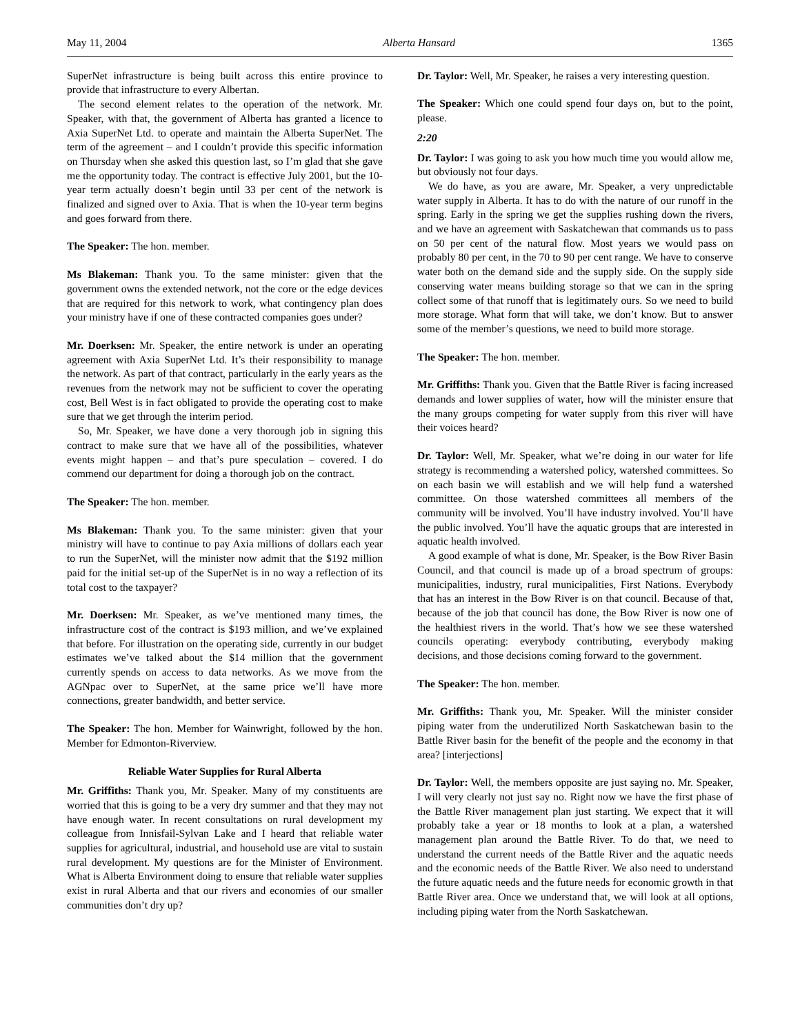May 11, 2004 Alberta Hansard 1365
SuperNet infrastructure is being built across this entire province to provide that infrastructure to every Albertan.
The second element relates to the operation of the network. Mr. Speaker, with that, the government of Alberta has granted a licence to Axia SuperNet Ltd. to operate and maintain the Alberta SuperNet. The term of the agreement – and I couldn’t provide this specific information on Thursday when she asked this question last, so I’m glad that she gave me the opportunity today. The contract is effective July 2001, but the 10-year term actually doesn’t begin until 33 per cent of the network is finalized and signed over to Axia. That is when the 10-year term begins and goes forward from there.
The Speaker: The hon. member.
Ms Blakeman: Thank you. To the same minister: given that the government owns the extended network, not the core or the edge devices that are required for this network to work, what contingency plan does your ministry have if one of these contracted companies goes under?
Mr. Doerksen: Mr. Speaker, the entire network is under an operating agreement with Axia SuperNet Ltd. It’s their responsibility to manage the network. As part of that contract, particularly in the early years as the revenues from the network may not be sufficient to cover the operating cost, Bell West is in fact obligated to provide the operating cost to make sure that we get through the interim period.
So, Mr. Speaker, we have done a very thorough job in signing this contract to make sure that we have all of the possibilities, whatever events might happen – and that’s pure speculation – covered. I do commend our department for doing a thorough job on the contract.
The Speaker: The hon. member.
Ms Blakeman: Thank you. To the same minister: given that your ministry will have to continue to pay Axia millions of dollars each year to run the SuperNet, will the minister now admit that the $192 million paid for the initial set-up of the SuperNet is in no way a reflection of its total cost to the taxpayer?
Mr. Doerksen: Mr. Speaker, as we’ve mentioned many times, the infrastructure cost of the contract is $193 million, and we’ve explained that before. For illustration on the operating side, currently in our budget estimates we’ve talked about the $14 million that the government currently spends on access to data networks. As we move from the AGNpac over to SuperNet, at the same price we’ll have more connections, greater bandwidth, and better service.
The Speaker: The hon. Member for Wainwright, followed by the hon. Member for Edmonton-Riverview.
Reliable Water Supplies for Rural Alberta
Mr. Griffiths: Thank you, Mr. Speaker. Many of my constituents are worried that this is going to be a very dry summer and that they may not have enough water. In recent consultations on rural development my colleague from Innisfail-Sylvan Lake and I heard that reliable water supplies for agricultural, industrial, and household use are vital to sustain rural development. My questions are for the Minister of Environment. What is Alberta Environment doing to ensure that reliable water supplies exist in rural Alberta and that our rivers and economies of our smaller communities don’t dry up?
Dr. Taylor: Well, Mr. Speaker, he raises a very interesting question.
The Speaker: Which one could spend four days on, but to the point, please.
2:20
Dr. Taylor: I was going to ask you how much time you would allow me, but obviously not four days.
We do have, as you are aware, Mr. Speaker, a very unpredictable water supply in Alberta. It has to do with the nature of our runoff in the spring. Early in the spring we get the supplies rushing down the rivers, and we have an agreement with Saskatchewan that commands us to pass on 50 per cent of the natural flow. Most years we would pass on probably 80 per cent, in the 70 to 90 per cent range. We have to conserve water both on the demand side and the supply side. On the supply side conserving water means building storage so that we can in the spring collect some of that runoff that is legitimately ours. So we need to build more storage. What form that will take, we don’t know. But to answer some of the member’s questions, we need to build more storage.
The Speaker: The hon. member.
Mr. Griffiths: Thank you. Given that the Battle River is facing increased demands and lower supplies of water, how will the minister ensure that the many groups competing for water supply from this river will have their voices heard?
Dr. Taylor: Well, Mr. Speaker, what we’re doing in our water for life strategy is recommending a watershed policy, watershed committees. So on each basin we will establish and we will help fund a watershed committee. On those watershed committees all members of the community will be involved. You’ll have industry involved. You’ll have the public involved. You’ll have the aquatic groups that are interested in aquatic health involved.
A good example of what is done, Mr. Speaker, is the Bow River Basin Council, and that council is made up of a broad spectrum of groups: municipalities, industry, rural municipalities, First Nations. Everybody that has an interest in the Bow River is on that council. Because of that, because of the job that council has done, the Bow River is now one of the healthiest rivers in the world. That’s how we see these watershed councils operating: everybody contributing, everybody making decisions, and those decisions coming forward to the government.
The Speaker: The hon. member.
Mr. Griffiths: Thank you, Mr. Speaker. Will the minister consider piping water from the underutilized North Saskatchewan basin to the Battle River basin for the benefit of the people and the economy in that area? [interjections]
Dr. Taylor: Well, the members opposite are just saying no. Mr. Speaker, I will very clearly not just say no. Right now we have the first phase of the Battle River management plan just starting. We expect that it will probably take a year or 18 months to look at a plan, a watershed management plan around the Battle River. To do that, we need to understand the current needs of the Battle River and the aquatic needs and the economic needs of the Battle River. We also need to understand the future aquatic needs and the future needs for economic growth in that Battle River area. Once we understand that, we will look at all options, including piping water from the North Saskatchewan.